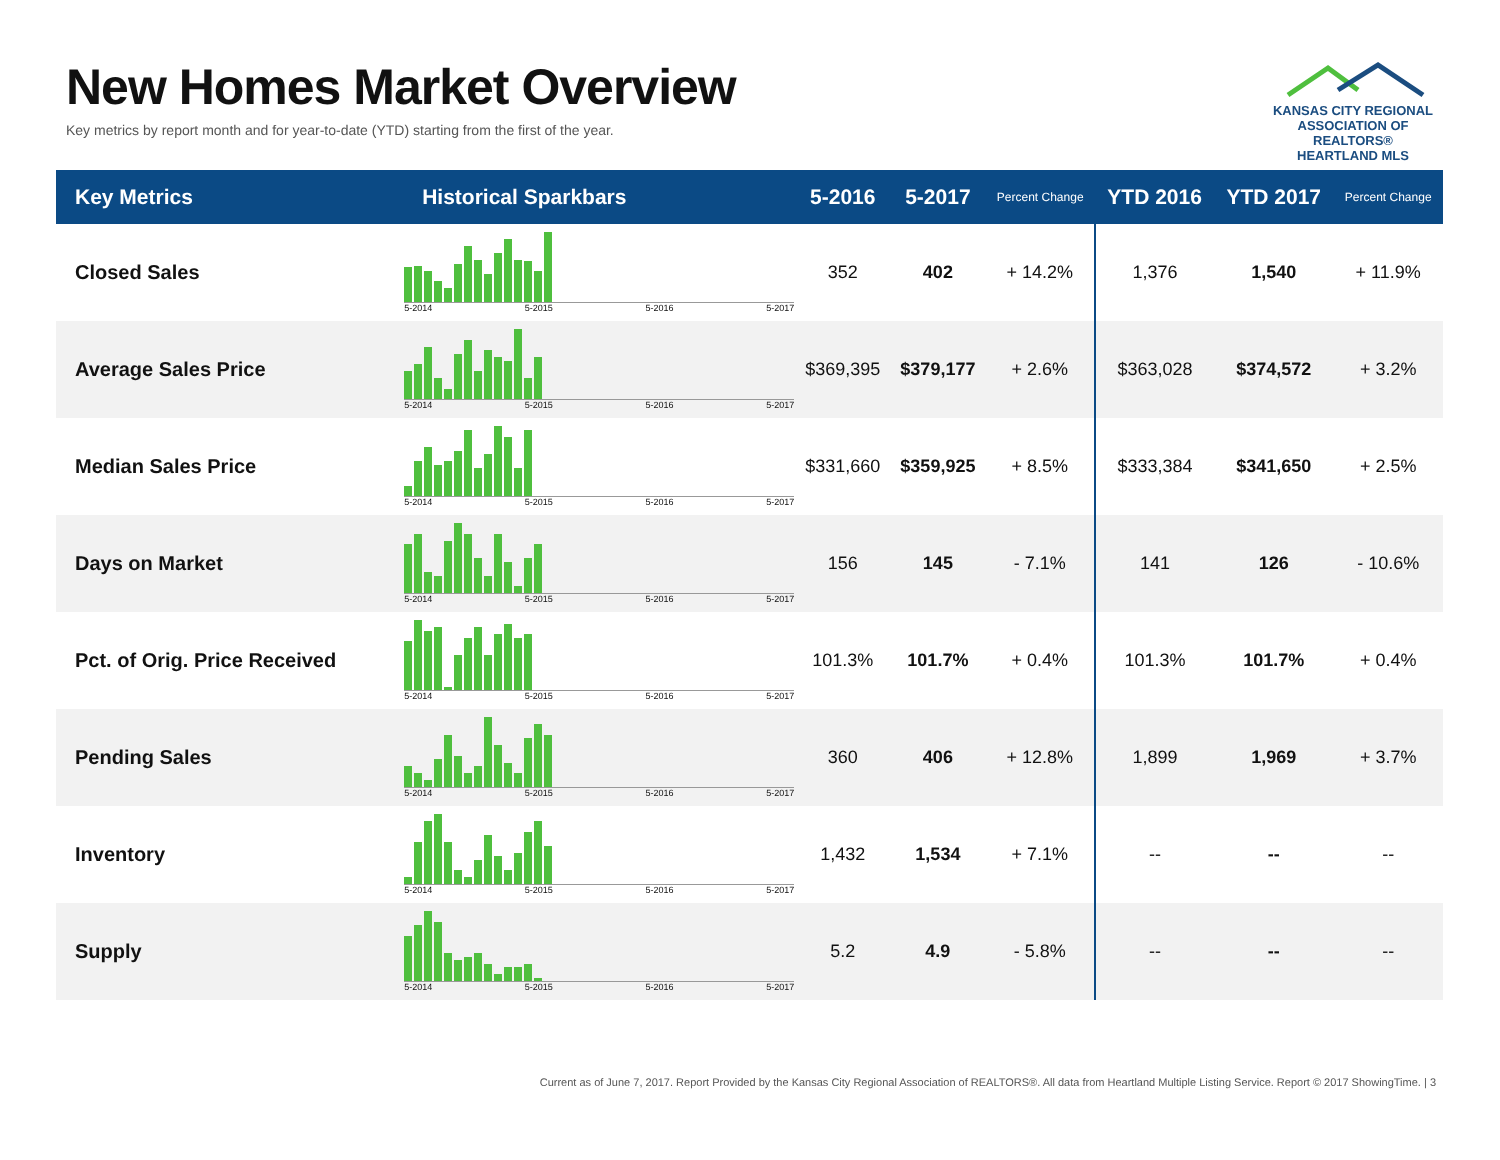New Homes Market Overview
Key metrics by report month and for year-to-date (YTD) starting from the first of the year.
KANSAS CITY REGIONAL
ASSOCIATION OF REALTORS®
HEARTLAND MLS
| Key Metrics | Historical Sparkbars | 5-2016 | 5-2017 | Percent Change | YTD 2016 | YTD 2017 | Percent Change |
| --- | --- | --- | --- | --- | --- | --- | --- |
| Closed Sales | 5-2014 5-2015 5-2016 5-2017 | 352 | 402 | + 14.2% | 1,376 | 1,540 | + 11.9% |
| Average Sales Price | 5-2014 5-2015 5-2016 5-2017 | $369,395 | $379,177 | + 2.6% | $363,028 | $374,572 | + 3.2% |
| Median Sales Price | 5-2014 5-2015 5-2016 5-2017 | $331,660 | $359,925 | + 8.5% | $333,384 | $341,650 | + 2.5% |
| Days on Market | 5-2014 5-2015 5-2016 5-2017 | 156 | 145 | - 7.1% | 141 | 126 | - 10.6% |
| Pct. of Orig. Price Received | 5-2014 5-2015 5-2016 5-2017 | 101.3% | 101.7% | + 0.4% | 101.3% | 101.7% | + 0.4% |
| Pending Sales | 5-2014 5-2015 5-2016 5-2017 | 360 | 406 | + 12.8% | 1,899 | 1,969 | + 3.7% |
| Inventory | 5-2014 5-2015 5-2016 5-2017 | 1,432 | 1,534 | + 7.1% | -- | -- | -- |
| Supply | 5-2014 5-2015 5-2016 5-2017 | 5.2 | 4.9 | - 5.8% | -- | -- | -- |
Current as of June 7, 2017. Report Provided by the Kansas City Regional Association of REALTORS®. All data from Heartland Multiple Listing Service. Report © 2017 ShowingTime. | 3